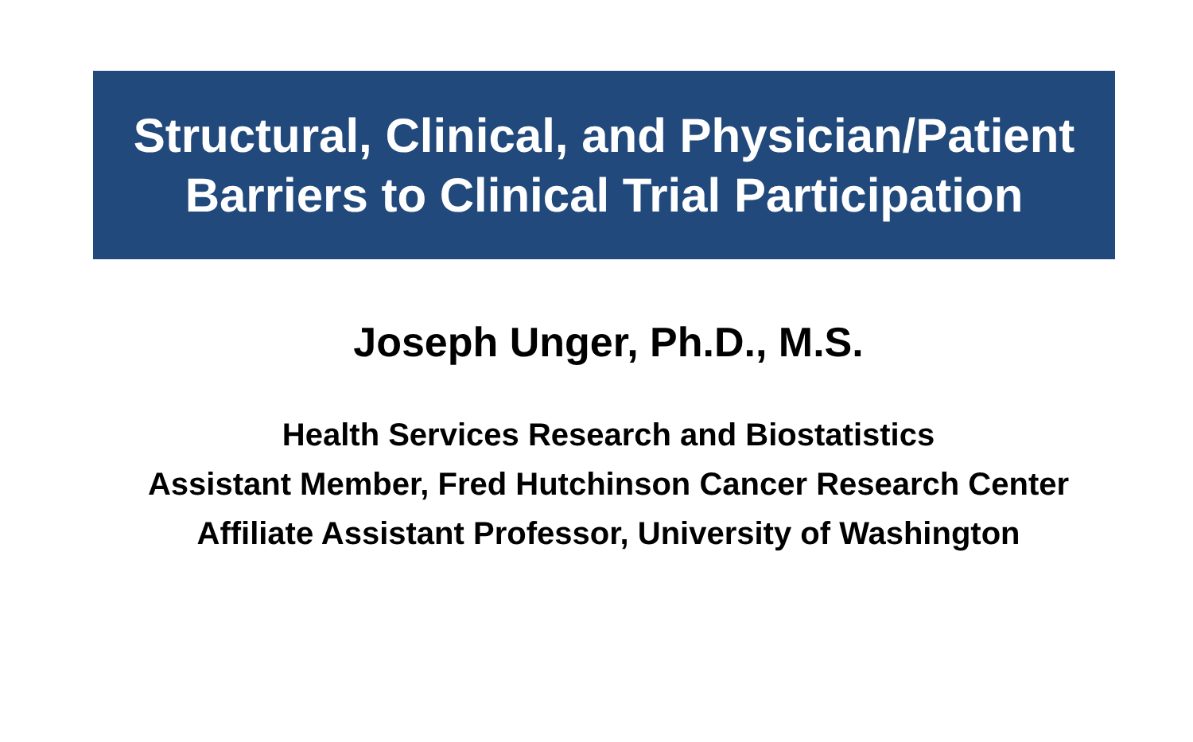Structural, Clinical, and Physician/Patient
Barriers to Clinical Trial Participation
Joseph Unger, Ph.D., M.S.
Health Services Research and Biostatistics
Assistant Member, Fred Hutchinson Cancer Research Center
Affiliate Assistant Professor, University of Washington